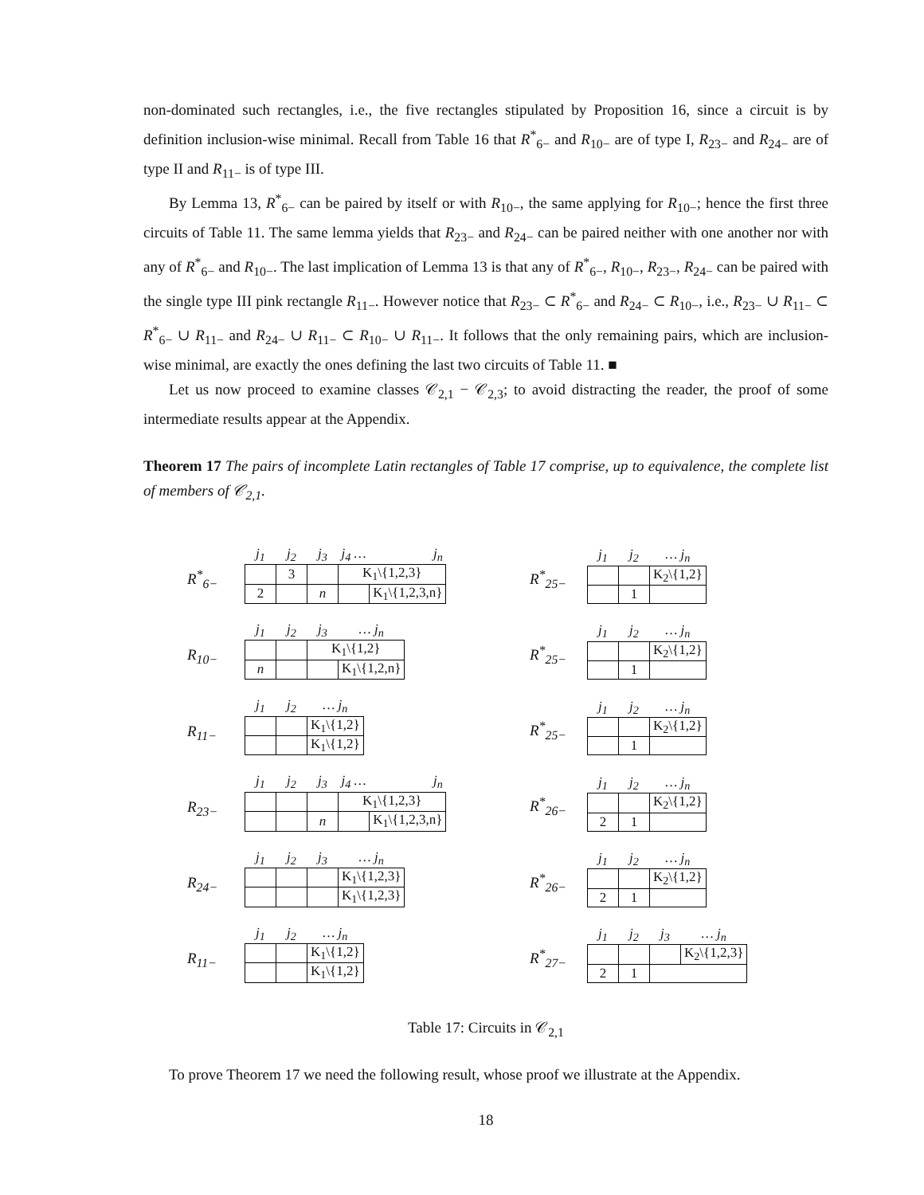non-dominated such rectangles, i.e., the five rectangles stipulated by Proposition 16, since a circuit is by definition inclusion-wise minimal. Recall from Table 16 that R<sup>*</sup><sub>6−</sub> and R<sub>10−</sub> are of type I, R<sub>23−</sub> and R<sub>24−</sub> are of type II and R<sub>11−</sub> is of type III.
By Lemma 13, R<sup>*</sup><sub>6−</sub> can be paired by itself or with R<sub>10−</sub>, the same applying for R<sub>10−</sub>; hence the first three circuits of Table 11. The same lemma yields that R<sub>23−</sub> and R<sub>24−</sub> can be paired neither with one another nor with any of R<sup>*</sup><sub>6−</sub> and R<sub>10−</sub>. The last implication of Lemma 13 is that any of R<sup>*</sup><sub>6−</sub>, R<sub>10−</sub>, R<sub>23−</sub>, R<sub>24−</sub> can be paired with the single type III pink rectangle R<sub>11−</sub>. However notice that R<sub>23−</sub> ⊂ R<sup>*</sup><sub>6−</sub> and R<sub>24−</sub> ⊂ R<sub>10−</sub>, i.e., R<sub>23−</sub> ∪ R<sub>11−</sub> ⊂ R<sup>*</sup><sub>6−</sub> ∪ R<sub>11−</sub> and R<sub>24−</sub> ∪ R<sub>11−</sub> ⊂ R<sub>10−</sub> ∪ R<sub>11−</sub>. It follows that the only remaining pairs, which are inclusion-wise minimal, are exactly the ones defining the last two circuits of Table 11. ■
Let us now proceed to examine classes 𝒞<sub>2,1</sub> − 𝒞<sub>2,3</sub>; to avoid distracting the reader, the proof of some intermediate results appear at the Appendix.
Theorem 17 The pairs of incomplete Latin rectangles of Table 17 comprise, up to equivalence, the complete list of members of 𝒞<sub>2,1</sub>.
R<sup>*</sup><sub>6−</sub>
| j<sub>1</sub> | j<sub>2</sub> | j<sub>3</sub> | j<sub>4</sub> … | j<sub>n</sub> |
| | 3 | | K<sub>1</sub>\{1,2,3} | |
| 2 | | n | | K<sub>1</sub>\{1,2,3,n} |
R<sup>*</sup><sub>25−</sub>
| j<sub>1</sub> | j<sub>2</sub> | … j<sub>n</sub> |
| | | K<sub>2</sub>\{1,2} |
| | 1 | |
R<sub>10−</sub>
| j<sub>1</sub> | j<sub>2</sub> | j<sub>3</sub> | … j<sub>n</sub> |
| | | K<sub>1</sub>\{1,2} | |
| n | | | K<sub>1</sub>\{1,2,n} |
R<sup>*</sup><sub>25−</sub>
| j<sub>1</sub> | j<sub>2</sub> | … j<sub>n</sub> |
| | | K<sub>2</sub>\{1,2} |
| | 1 | |
R<sub>11−</sub>
| j<sub>1</sub> | j<sub>2</sub> | … j<sub>n</sub> |
| | | K<sub>1</sub>\{1,2} |
| | | K<sub>1</sub>\{1,2} |
R<sup>*</sup><sub>25−</sub>
| j<sub>1</sub> | j<sub>2</sub> | … j<sub>n</sub> |
| | | K<sub>2</sub>\{1,2} |
| | 1 | |
R<sub>23−</sub>
| j<sub>1</sub> | j<sub>2</sub> | j<sub>3</sub> | j<sub>4</sub> … | j<sub>n</sub> |
| | | | K<sub>1</sub>\{1,2,3} | |
| | | n | | K<sub>1</sub>\{1,2,3,n} |
R<sup>*</sup><sub>26−</sub>
| j<sub>1</sub> | j<sub>2</sub> | … j<sub>n</sub> |
| | | K<sub>2</sub>\{1,2} |
| 2 | 1 | |
R<sub>24−</sub>
| j<sub>1</sub> | j<sub>2</sub> | j<sub>3</sub> | … j<sub>n</sub> |
| | | | K<sub>1</sub>\{1,2,3} |
| | | | K<sub>1</sub>\{1,2,3} |
R<sup>*</sup><sub>26−</sub>
| j<sub>1</sub> | j<sub>2</sub> | … j<sub>n</sub> |
| | | K<sub>2</sub>\{1,2} |
| 2 | 1 | |
R<sub>11−</sub>
| j<sub>1</sub> | j<sub>2</sub> | … j<sub>n</sub> |
| | | K<sub>1</sub>\{1,2} |
| | | K<sub>1</sub>\{1,2} |
R<sup>*</sup><sub>27−</sub>
| j<sub>1</sub> | j<sub>2</sub> | j<sub>3</sub> | … j<sub>n</sub> |
| | | | K<sub>2</sub>\{1,2,3} |
| 2 | 1 | | |
Table 17: Circuits in 𝒞<sub>2,1</sub>
To prove Theorem 17 we need the following result, whose proof we illustrate at the Appendix.
18